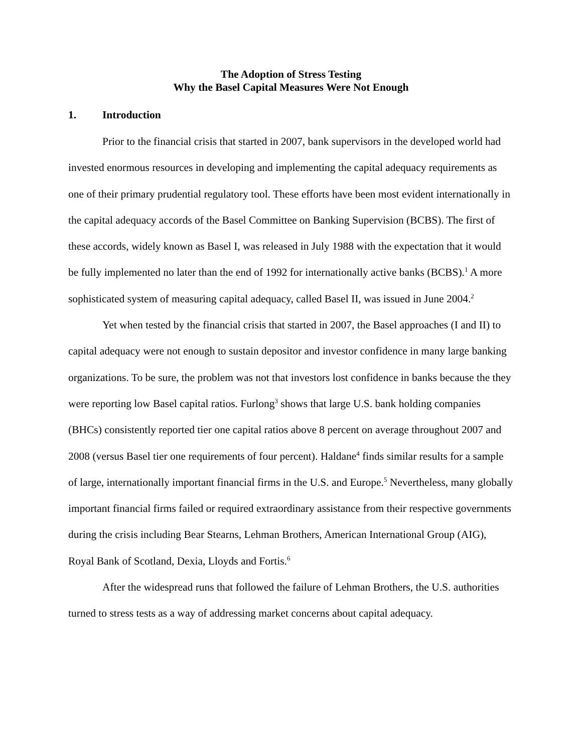The Adoption of Stress Testing
Why the Basel Capital Measures Were Not Enough
1. Introduction
Prior to the financial crisis that started in 2007, bank supervisors in the developed world had invested enormous resources in developing and implementing the capital adequacy requirements as one of their primary prudential regulatory tool. These efforts have been most evident internationally in the capital adequacy accords of the Basel Committee on Banking Supervision (BCBS). The first of these accords, widely known as Basel I, was released in July 1988 with the expectation that it would be fully implemented no later than the end of 1992 for internationally active banks (BCBS).<sup>1</sup> A more sophisticated system of measuring capital adequacy, called Basel II, was issued in June 2004.<sup>2</sup>
Yet when tested by the financial crisis that started in 2007, the Basel approaches (I and II) to capital adequacy were not enough to sustain depositor and investor confidence in many large banking organizations. To be sure, the problem was not that investors lost confidence in banks because the they were reporting low Basel capital ratios. Furlong<sup>3</sup> shows that large U.S. bank holding companies (BHCs) consistently reported tier one capital ratios above 8 percent on average throughout 2007 and 2008 (versus Basel tier one requirements of four percent). Haldane<sup>4</sup> finds similar results for a sample of large, internationally important financial firms in the U.S. and Europe.<sup>5</sup> Nevertheless, many globally important financial firms failed or required extraordinary assistance from their respective governments during the crisis including Bear Stearns, Lehman Brothers, American International Group (AIG), Royal Bank of Scotland, Dexia, Lloyds and Fortis.<sup>6</sup>
After the widespread runs that followed the failure of Lehman Brothers, the U.S. authorities turned to stress tests as a way of addressing market concerns about capital adequacy.